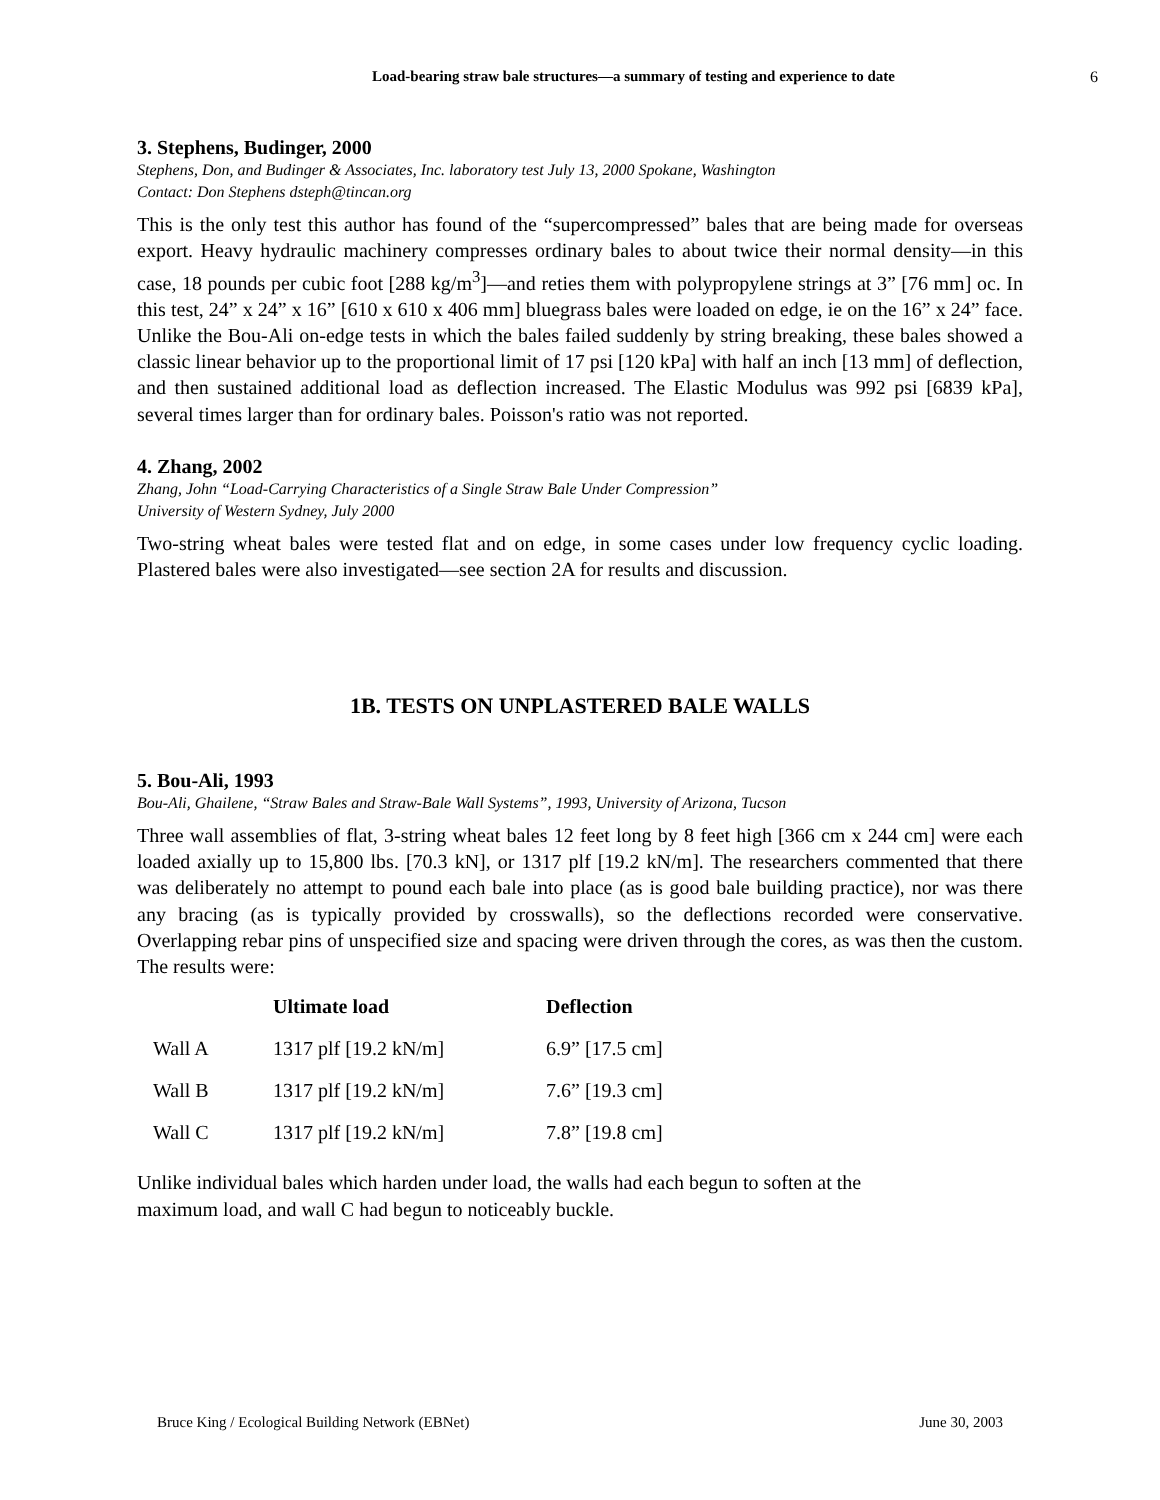Load-bearing straw bale structures—a summary of testing and experience to date
6
3. Stephens, Budinger, 2000
Stephens, Don, and Budinger & Associates, Inc. laboratory test July 13, 2000 Spokane, Washington
Contact: Don Stephens dsteph@tincan.org
This is the only test this author has found of the “supercompressed” bales that are being made for overseas export. Heavy hydraulic machinery compresses ordinary bales to about twice their normal density—in this case, 18 pounds per cubic foot [288 kg/m<sup>3</sup>]—and reties them with polypropylene strings at 3” [76 mm] oc. In this test, 24” x 24” x 16” [610 x 610 x 406 mm] bluegrass bales were loaded on edge, ie on the 16” x 24” face. Unlike the Bou-Ali on-edge tests in which the bales failed suddenly by string breaking, these bales showed a classic linear behavior up to the proportional limit of 17 psi [120 kPa] with half an inch [13 mm] of deflection, and then sustained additional load as deflection increased. The Elastic Modulus was 992 psi [6839 kPa], several times larger than for ordinary bales. Poisson's ratio was not reported.
4. Zhang, 2002
Zhang, John “Load-Carrying Characteristics of a Single Straw Bale Under Compression”
University of Western Sydney, July 2000
Two-string wheat bales were tested flat and on edge, in some cases under low frequency cyclic loading. Plastered bales were also investigated—see section 2A for results and discussion.
1B. TESTS ON UNPLASTERED BALE WALLS
5. Bou-Ali, 1993
Bou-Ali, Ghailene, “Straw Bales and Straw-Bale Wall Systems”, 1993, University of Arizona, Tucson
Three wall assemblies of flat, 3-string wheat bales 12 feet long by 8 feet high [366 cm x 244 cm] were each loaded axially up to 15,800 lbs. [70.3 kN], or 1317 plf [19.2 kN/m]. The researchers commented that there was deliberately no attempt to pound each bale into place (as is good bale building practice), nor was there any bracing (as is typically provided by crosswalls), so the deflections recorded were conservative. Overlapping rebar pins of unspecified size and spacing were driven through the cores, as was then the custom. The results were:
| | Ultimate load | Deflection |
| --- | --- | --- |
| Wall A | 1317 plf [19.2 kN/m] | 6.9” [17.5 cm] |
| Wall B | 1317 plf [19.2 kN/m] | 7.6” [19.3 cm] |
| Wall C | 1317 plf [19.2 kN/m] | 7.8” [19.8 cm] |
Unlike individual bales which harden under load, the walls had each begun to soften at the
maximum load, and wall C had begun to noticeably buckle.
Bruce King / Ecological Building Network (EBNet) June 30, 2003